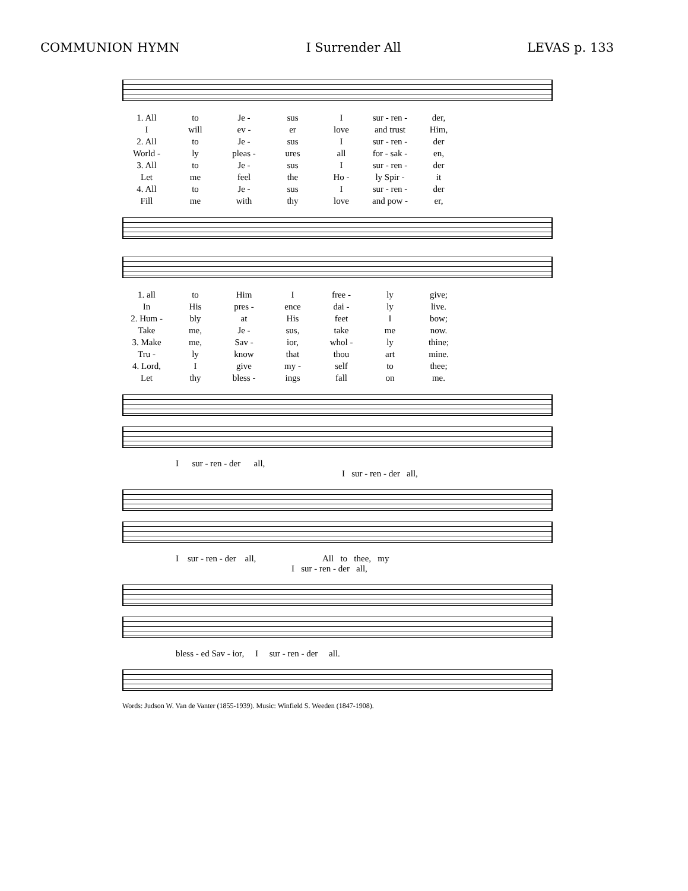COMMUNION HYMN I Surrender All LEVAS p. 133
| 1. All | to | Je - | sus | I | sur - ren - | der, |
| I | will | ev - | er | love | and trust | Him, |
| 2. All | to | Je - | sus | I | sur - ren - | der |
| World - | ly | pleas - | ures | all | for - sak - | en, |
| 3. All | to | Je - | sus | I | sur - ren - | der |
| Let | me | feel | the | Ho - | ly Spir - | it |
| 4. All | to | Je - | sus | I | sur - ren - | der |
| Fill | me | with | thy | love | and pow - | er, |
| 1. all | to | Him | I | free - | ly | give; |
| In | His | pres - | ence | dai - | ly | live. |
| 2. Hum - | bly | at | His | feet | I | bow; |
| Take | me, | Je - | sus, | take | me | now. |
| 3. Make | me, | Sav - | ior, | whol - | ly | thine; |
| Tru - | ly | know | that | thou | art | mine. |
| 4. Lord, | I | give | my - | self | to | thee; |
| Let | thy | bless - | ings | fall | on | me. |
I sur - ren - der all,
I sur - ren - der all,
I sur - ren - der all, All to thee, my
I sur - ren - der all,
bless - ed Sav - ior, I sur - ren - der all.
Words: Judson W. Van de Vanter (1855-1939). Music: Winfield S. Weeden (1847-1908).